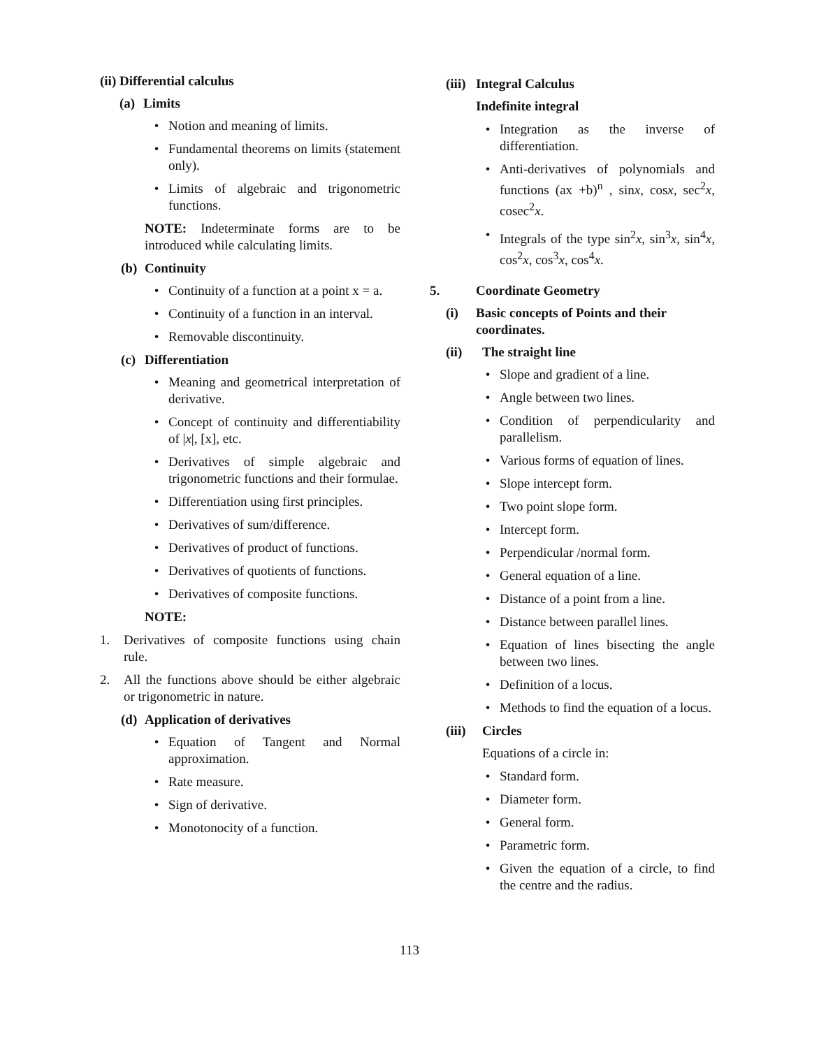(ii) Differential calculus
(a) Limits
• Notion and meaning of limits.
• Fundamental theorems on limits (statement only).
• Limits of algebraic and trigonometric functions.
NOTE: Indeterminate forms are to be introduced while calculating limits.
(b) Continuity
• Continuity of a function at a point x = a.
• Continuity of a function in an interval.
• Removable discontinuity.
(c) Differentiation
• Meaning and geometrical interpretation of derivative.
• Concept of continuity and differentiability of |x|, [x], etc.
• Derivatives of simple algebraic and trigonometric functions and their formulae.
• Differentiation using first principles.
• Derivatives of sum/difference.
• Derivatives of product of functions.
• Derivatives of quotients of functions.
• Derivatives of composite functions.
NOTE:
1. Derivatives of composite functions using chain rule.
2. All the functions above should be either algebraic or trigonometric in nature.
(d) Application of derivatives
• Equation of Tangent and Normal approximation.
• Rate measure.
• Sign of derivative.
• Monotonocity of a function.
(iii) Integral Calculus
Indefinite integral
• Integration as the inverse of differentiation.
• Anti-derivatives of polynomials and functions (ax +b)<sup>n</sup> , sinx, cosx, sec<sup>2</sup>x, cosec<sup>2</sup>x.
• Integrals of the type sin<sup>2</sup>x, sin<sup>3</sup>x, sin<sup>4</sup>x, cos<sup>2</sup>x, cos<sup>3</sup>x, cos<sup>4</sup>x.
5. Coordinate Geometry
(i) Basic concepts of Points and their coordinates.
(ii) The straight line
• Slope and gradient of a line.
• Angle between two lines.
• Condition of perpendicularity and parallelism.
• Various forms of equation of lines.
• Slope intercept form.
• Two point slope form.
• Intercept form.
• Perpendicular /normal form.
• General equation of a line.
• Distance of a point from a line.
• Distance between parallel lines.
• Equation of lines bisecting the angle between two lines.
• Definition of a locus.
• Methods to find the equation of a locus.
(iii) Circles
Equations of a circle in:
• Standard form.
• Diameter form.
• General form.
• Parametric form.
• Given the equation of a circle, to find the centre and the radius.
113